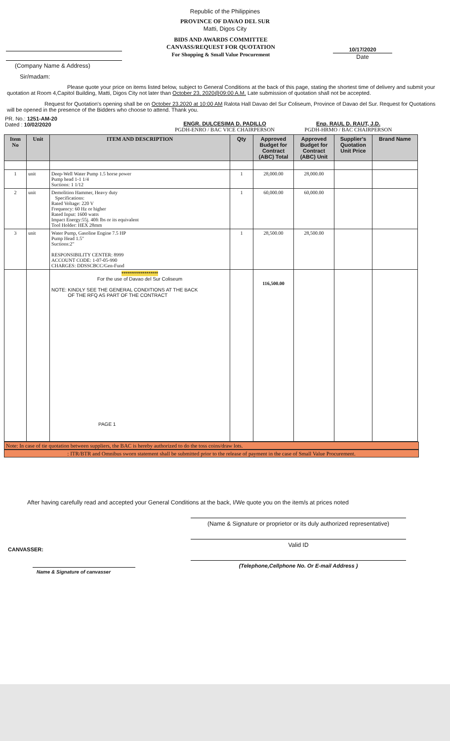Republic of the Philippines
PROVINCE OF DAVAO DEL SUR
Matti, Digos City
(Company Name & Address)
BIDS AND AWARDS COMMITTEE
CANVASS/REQUEST FOR QUOTATION
For Shopping & Small Value Procurement
10/17/2020
Date
Sir/madam:
Please quote your price on items listed below, subject to General Conditions at the back of this page, stating the shortest time of delivery and submit your quotation at Room 4,Capitol Building, Matti, Digos City not later than October 23, 2020@09:00 A.M. Late submission of quotation shall not be accepted.
Request for Quotation's opening shall be on October 23,2020 at 10:00 AM Ralota Hall Davao del Sur Coliseum, Province of Davao del Sur. Request for Quotations will be opened in the presence of the Bidders who choose to attend. Thank you.
PR. No.: 1251-AM-20
Dated : 10/02/2020
ENGR. DULCESIMA D. PADILLO
PGDH-ENRO / BAC VICE CHAIRPERSON
Enp. RAUL D. RAUT, J.D.
PGDH-HRMO / BAC CHAIRPERSON
| Item No | Unit | ITEM AND DESCRIPTION | Qty | Approved Budget for Contract (ABC) Total | Approved Budget for Contract (ABC) Unit | Supplier's Quotation Unit Price | Brand Name |
| --- | --- | --- | --- | --- | --- | --- | --- |
| 1 | unit | Deep-Well Water Pump 1.5 horse power Pump head 1-1 1/4 Suctions: 1 1/12 | 1 | 28,000.00 | 28,000.00 | | |
| 2 | unit | Demolition Hammer, Heavy duty Specifications: Rated Voltage: 220 V Frequency: 60 Hz or higher Rated Input: 1600 watts Impact Energy:55j. 40ft lbs or its equivalent Tool Holder: HEX 28mm | 1 | 60,000.00 | 60,000.00 | | |
| 3 | unit | Water Pump, Gasoline Engine 7.5 HP Pump Head 1.5" Suctions:2" RESPONSIBILITY CENTER: 8999 ACCOUNT CODE: 1-07-05-990 CHARGES: DDSSCBCC/Gen-Fund | 1 | 28,500.00 | 28,500.00 | | |
| | | ******************* For the use of Davao del Sur Coliseum NOTE: KINDLY SEE THE GENERAL CONDITIONS AT THE BACK OF THE RFQ AS PART OF THE CONTRACT PAGE 1 | | 116,500.00 | | | |
Note: In case of tie quotation between suppliers, the BAC is hereby authorized to do the toss coins/draw lots.
: ITR/BTR and Omnibus sworn statement shall be submitted prior to the release of payment in the case of Small Value Procurement.
After having carefully read and accepted your General Conditions at the back, I/We quote you on the item/s at prices noted
CANVASSER:
Name & Signature of canvasser
(Name & Signature or proprietor or its duly authorized representative)
Valid ID
(Telephone,Cellphone No. Or E-mail Address )